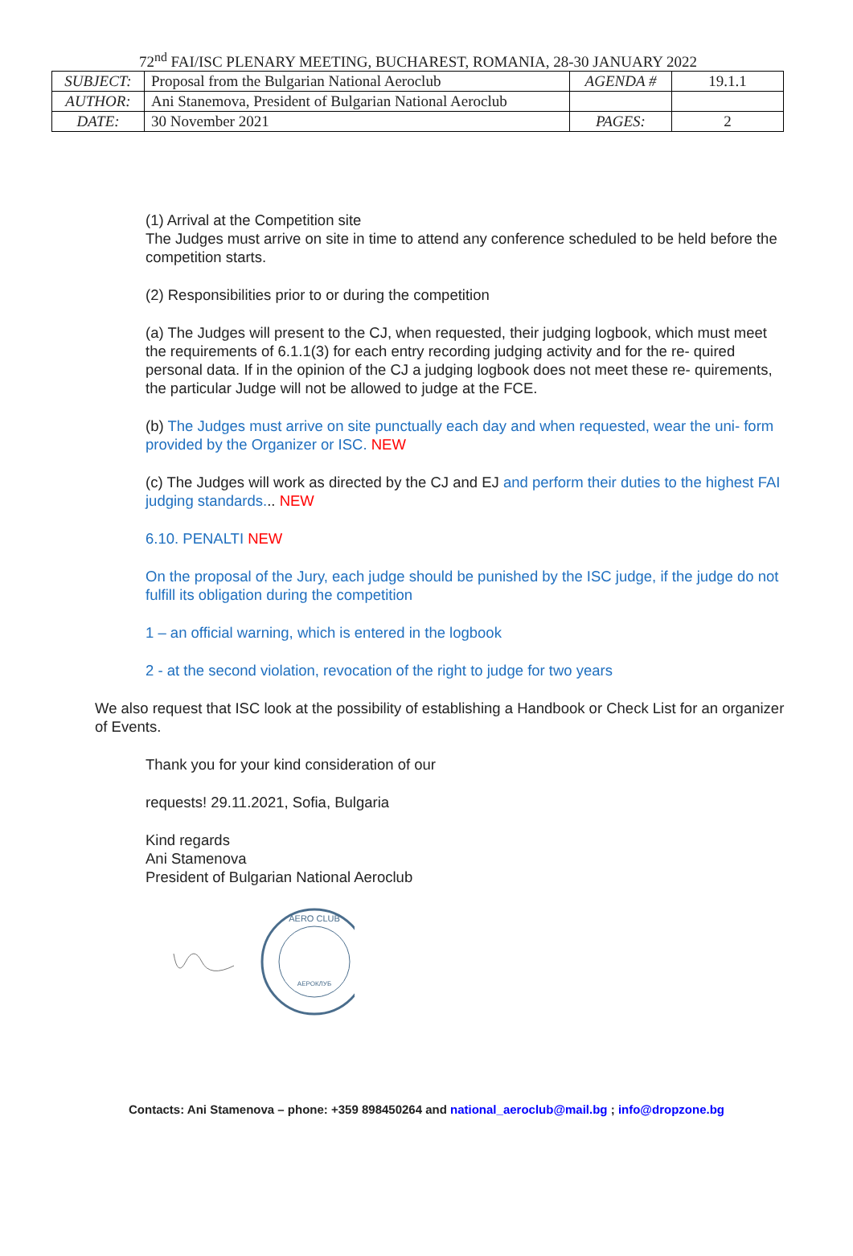72<sup>nd</sup> FAI/ISC PLENARY MEETING, BUCHAREST, ROMANIA, 28-30 JANUARY 2022
| SUBJECT: | Proposal from the Bulgarian National Aeroclub | AGENDA # | 19.1.1 |
| AUTHOR: | Ani Stanemova, President of Bulgarian National Aeroclub | | |
| DATE: | 30 November 2021 | PAGES: | 2 |
(1) Arrival at the Competition site
The Judges must arrive on site in time to attend any conference scheduled to be held before the competition starts.
(2) Responsibilities prior to or during the competition
(a) The Judges will present to the CJ, when requested, their judging logbook, which must meet the requirements of 6.1.1(3) for each entry recording judging activity and for the re- quired personal data. If in the opinion of the CJ a judging logbook does not meet these re- quirements, the particular Judge will not be allowed to judge at the FCE.
(b) The Judges must arrive on site punctually each day and when requested, wear the uni- form provided by the Organizer or ISC. NEW
(c) The Judges will work as directed by the CJ and EJ and perform their duties to the highest FAI judging standards... NEW
6.10. PENALTI NEW
On the proposal of the Jury, each judge should be punished by the ISC judge, if the judge do not fulfill its obligation during the competition
1 – an official warning, which is entered in the logbook
2 - at the second violation, revocation of the right to judge for two years
We also request that ISC look at the possibility of establishing a Handbook or Check List for an organizer of Events.
Thank you for your kind consideration of our
requests! 29.11.2021, Sofia, Bulgaria
Kind regards
Ani Stamenova
President of Bulgarian National Aeroclub
AERO CLUB
АЕРОКЛУБ
Contacts: Ani Stamenova – phone: +359 898450264 and national_aeroclub@mail.bg ; info@dropzone.bg